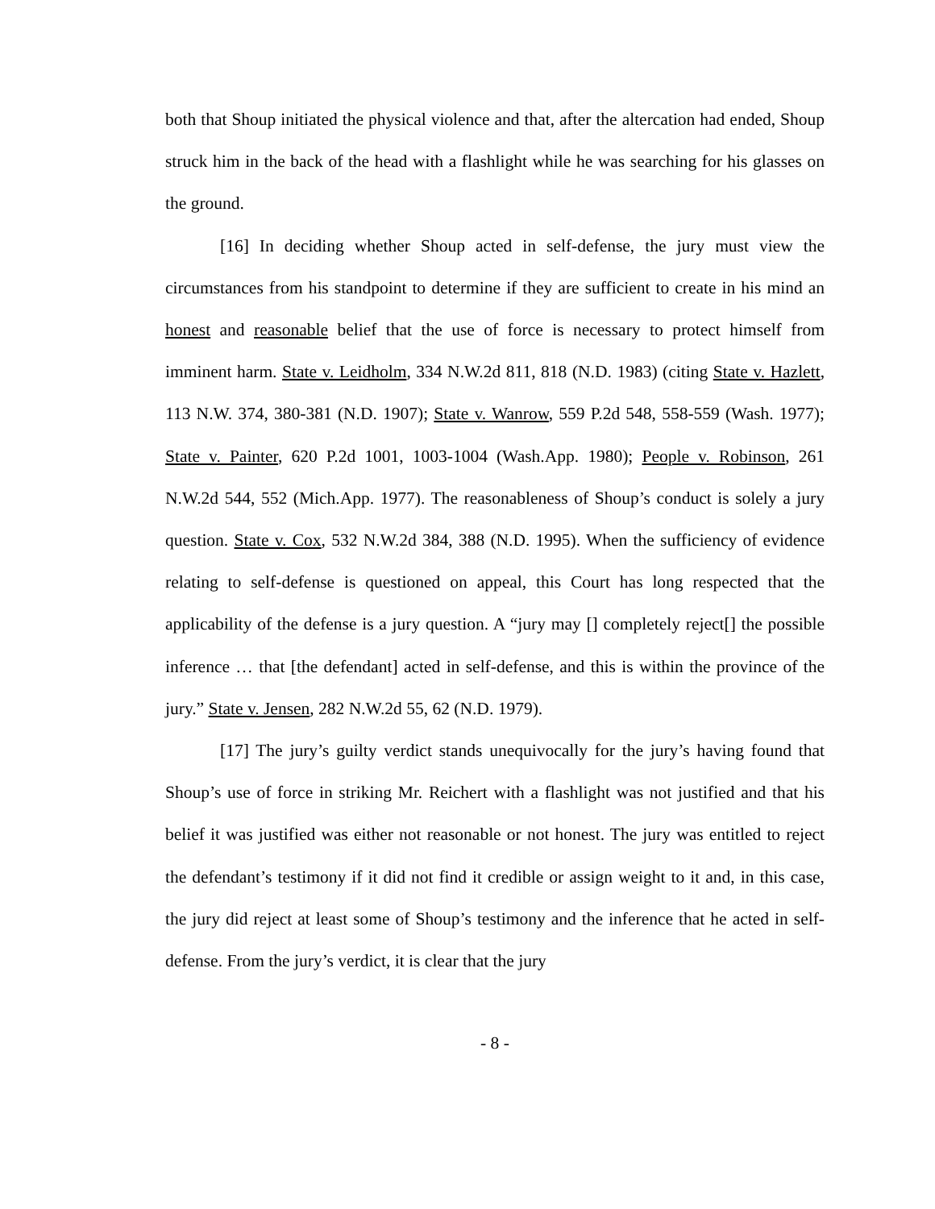both that Shoup initiated the physical violence and that, after the altercation had ended, Shoup struck him in the back of the head with a flashlight while he was searching for his glasses on the ground.
[16] In deciding whether Shoup acted in self-defense, the jury must view the circumstances from his standpoint to determine if they are sufficient to create in his mind an honest and reasonable belief that the use of force is necessary to protect himself from imminent harm. State v. Leidholm, 334 N.W.2d 811, 818 (N.D. 1983) (citing State v. Hazlett, 113 N.W. 374, 380-381 (N.D. 1907); State v. Wanrow, 559 P.2d 548, 558-559 (Wash. 1977); State v. Painter, 620 P.2d 1001, 1003-1004 (Wash.App. 1980); People v. Robinson, 261 N.W.2d 544, 552 (Mich.App. 1977). The reasonableness of Shoup’s conduct is solely a jury question. State v. Cox, 532 N.W.2d 384, 388 (N.D. 1995). When the sufficiency of evidence relating to self-defense is questioned on appeal, this Court has long respected that the applicability of the defense is a jury question. A “jury may [] completely reject[] the possible inference … that [the defendant] acted in self-defense, and this is within the province of the jury.” State v. Jensen, 282 N.W.2d 55, 62 (N.D. 1979).
[17] The jury’s guilty verdict stands unequivocally for the jury’s having found that Shoup’s use of force in striking Mr. Reichert with a flashlight was not justified and that his belief it was justified was either not reasonable or not honest. The jury was entitled to reject the defendant’s testimony if it did not find it credible or assign weight to it and, in this case, the jury did reject at least some of Shoup’s testimony and the inference that he acted in self-defense. From the jury’s verdict, it is clear that the jury
- 8 -